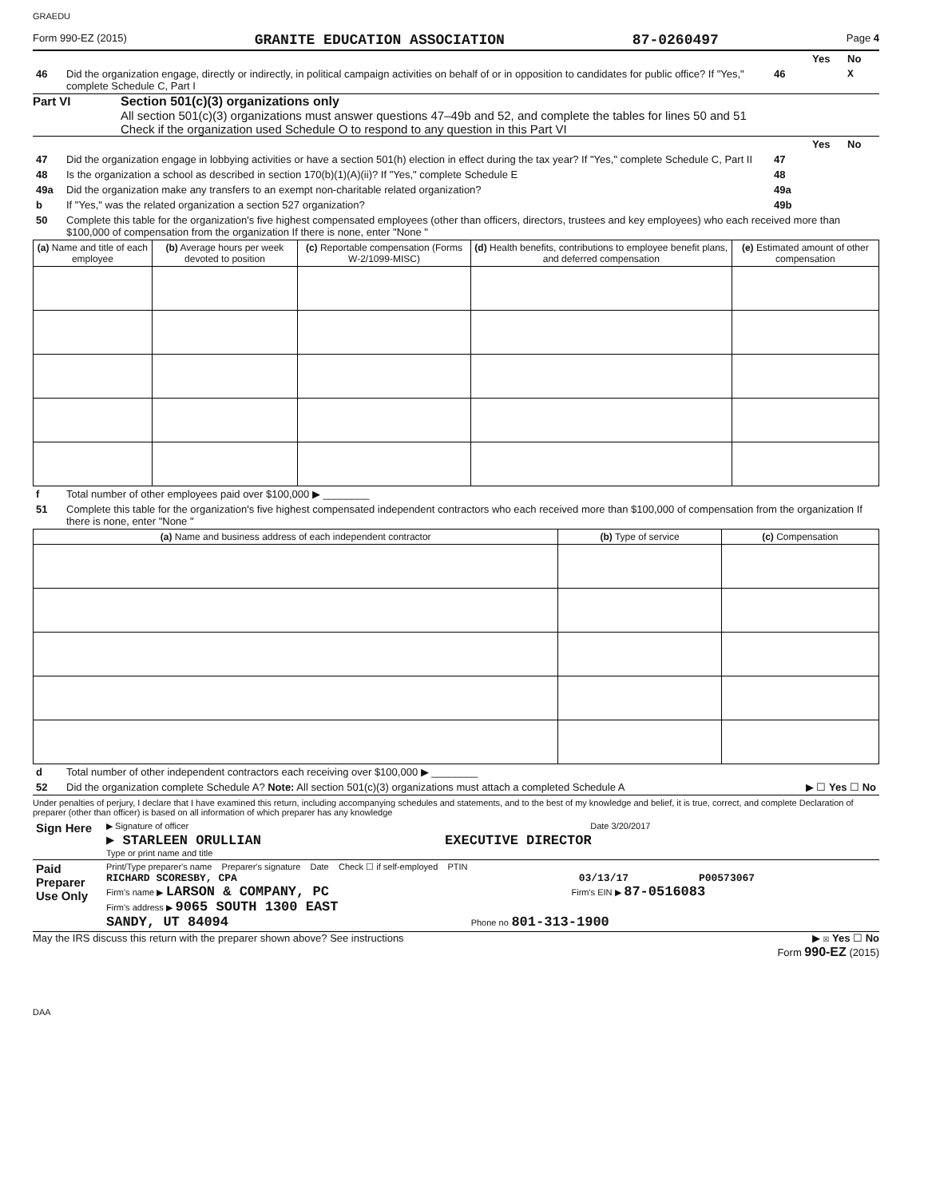GRAEDU
Form 990-EZ (2015) GRANITE EDUCATION ASSOCIATION 87-0260497 Page 4
| | | | Yes | No |
| 46 | Did the organization engage, directly or indirectly, in political campaign activities on behalf of or in opposition to candidates for public office? If "Yes," complete Schedule C, Part I | 46 | | X |
Part VI Section 501(c)(3) organizations only
All section 501(c)(3) organizations must answer questions 47–49b and 52, and complete the tables for lines 50 and 51
Check if the organization used Schedule O to respond to any question in this Part VI
| | | | Yes | No |
| 47 | Did the organization engage in lobbying activities or have a section 501(h) election in effect during the tax year? If "Yes," complete Schedule C, Part II | 47 | | |
| 48 | Is the organization a school as described in section 170(b)(1)(A)(ii)? If "Yes," complete Schedule E | 48 | | |
| 49a | Did the organization make any transfers to an exempt non-charitable related organization? | 49a | | |
| b | If "Yes," was the related organization a section 527 organization? | 49b | | |
| 50 | Complete this table for the organization's five highest compensated employees (other than officers, directors, trustees and key employees) who each received more than $100,000 of compensation from the organization If there is none, enter "None " | | | |
| (a) Name and title of each employee | (b) Average hours per week devoted to position | (c) Reportable compensation (Forms W-2/1099-MISC) | (d) Health benefits, contributions to employee benefit plans, and deferred compensation | (e) Estimated amount of other compensation |
| --- | --- | --- | --- | --- |
| f | Total number of other employees paid over $100,000 ▶ ________ |
| 51 | Complete this table for the organization's five highest compensated independent contractors who each received more than $100,000 of compensation from the organization If there is none, enter "None " |
| (a) Name and business address of each independent contractor | (b) Type of service | (c) Compensation |
| --- | --- | --- |
| d | Total number of other independent contractors each receiving over $100,000 ▶ ________ |
| 52 | Did the organization complete Schedule A? Note: All section 501(c)(3) organizations must attach a completed Schedule A ▶ ☐ Yes ☐ No |
Under penalties of perjury, I declare that I have examined this return, including accompanying schedules and statements, and to the best of my knowledge and belief, it is true, correct, and complete Declaration of preparer (other than officer) is based on all information of which preparer has any knowledge
| Sign Here | ▶ Signature of officer Date 3/20/2017 ▶ STARLEEN ORULLIAN EXECUTIVE DIRECTOR Type or print name and title |
| Paid Preparer Use Only | Print/Type preparer's name Preparer's signature Date Check ☐ if self-employed PTIN RICHARD SCORESBY, CPA 03/13/17 P00573067 Firm's name ▶ LARSON & COMPANY, PC Firm's EIN ▶ 87-0516083 Firm's address ▶ 9065 SOUTH 1300 EAST SANDY, UT 84094 Phone no 801-313-1900 |
May the IRS discuss this return with the preparer shown above? See instructions ▶ ☒ Yes ☐ No
Form 990-EZ (2015)
DAA